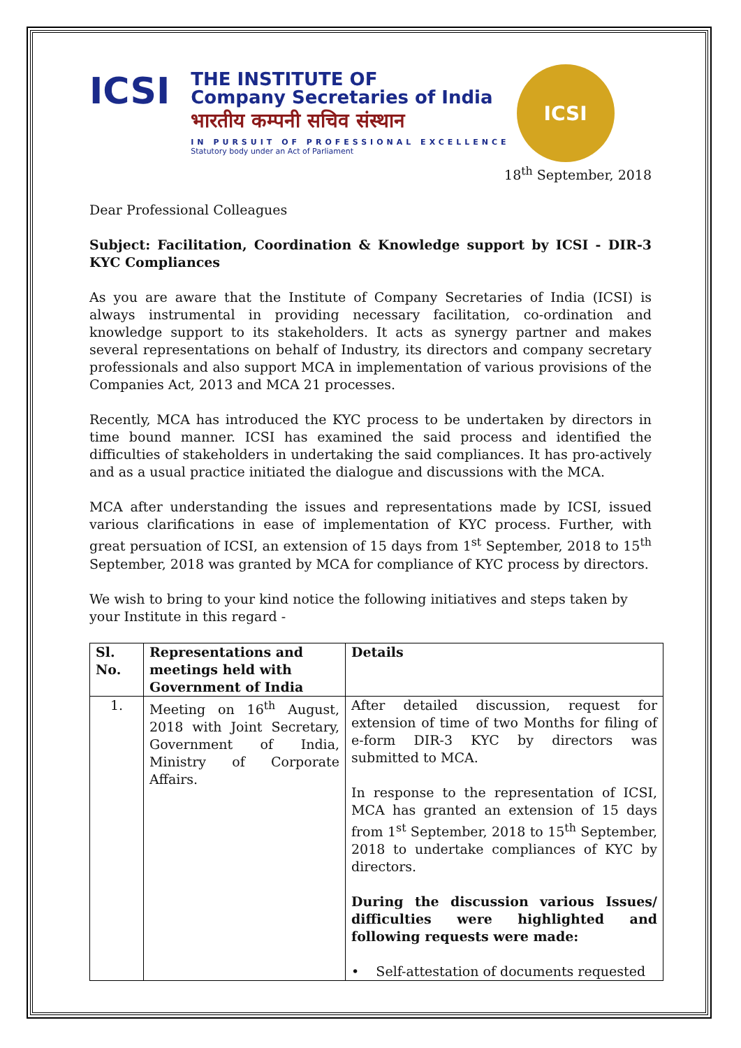ICSI
THE INSTITUTE OF
Company Secretaries of India
भारतीय कम्पनी सचिव संस्थान
IN PURSUIT OF PROFESSIONAL EXCELLENCE
Statutory body under an Act of Parliament
ICSI
18<sup>th</sup> September, 2018
Dear Professional Colleagues
Subject: Facilitation, Coordination & Knowledge support by ICSI - DIR-3 KYC Compliances
As you are aware that the Institute of Company Secretaries of India (ICSI) is always instrumental in providing necessary facilitation, co-ordination and knowledge support to its stakeholders. It acts as synergy partner and makes several representations on behalf of Industry, its directors and company secretary professionals and also support MCA in implementation of various provisions of the Companies Act, 2013 and MCA 21 processes.
Recently, MCA has introduced the KYC process to be undertaken by directors in time bound manner. ICSI has examined the said process and identified the difficulties of stakeholders in undertaking the said compliances. It has pro-actively and as a usual practice initiated the dialogue and discussions with the MCA.
MCA after understanding the issues and representations made by ICSI, issued various clarifications in ease of implementation of KYC process. Further, with great persuation of ICSI, an extension of 15 days from 1<sup>st</sup> September, 2018 to 15<sup>th</sup> September, 2018 was granted by MCA for compliance of KYC process by directors.
We wish to bring to your kind notice the following initiatives and steps taken by your Institute in this regard -
| Sl. No. | Representations and meetings held with Government of India | Details |
| --- | --- | --- |
| 1. | Meeting on 16<sup>th</sup> August, 2018 with Joint Secretary, Government of India, Ministry of Corporate Affairs. | After detailed discussion, request for extension of time of two Months for filing of e-form DIR-3 KYC by directors was submitted to MCA. In response to the representation of ICSI, MCA has granted an extension of 15 days from 1<sup>st</sup> September, 2018 to 15<sup>th</sup> September, 2018 to undertake compliances of KYC by directors. During the discussion various Issues/ difficulties were highlighted and following requests were made: • Self-attestation of documents requested |